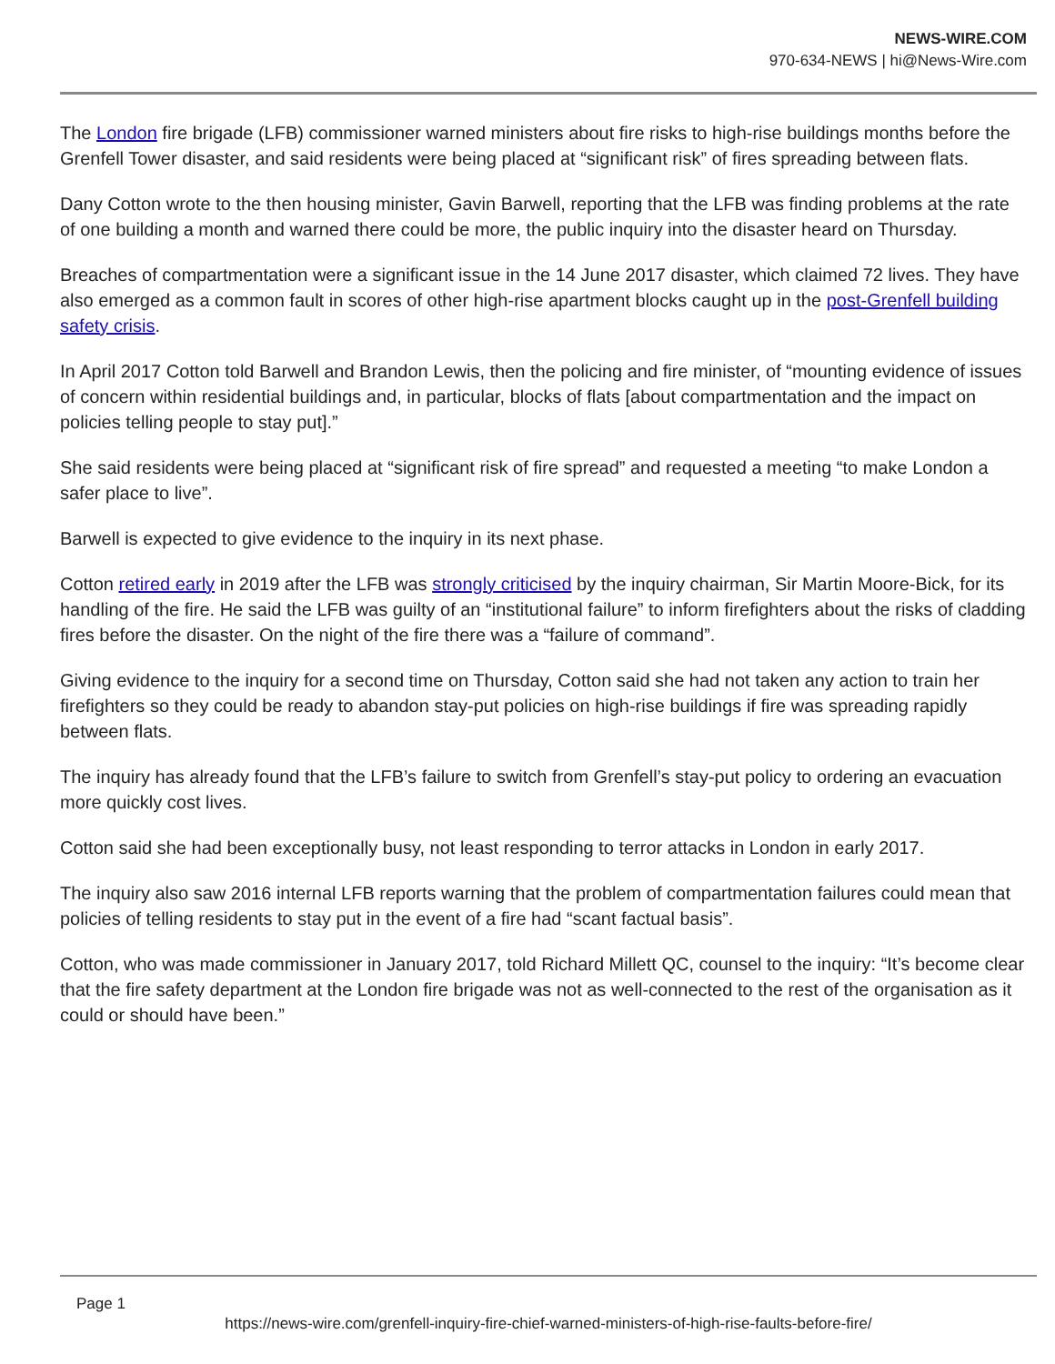NEWS-WIRE.COM
970-634-NEWS | hi@News-Wire.com
The London fire brigade (LFB) commissioner warned ministers about fire risks to high-rise buildings months before the Grenfell Tower disaster, and said residents were being placed at “significant risk” of fires spreading between flats.
Dany Cotton wrote to the then housing minister, Gavin Barwell, reporting that the LFB was finding problems at the rate of one building a month and warned there could be more, the public inquiry into the disaster heard on Thursday.
Breaches of compartmentation were a significant issue in the 14 June 2017 disaster, which claimed 72 lives. They have also emerged as a common fault in scores of other high-rise apartment blocks caught up in the post-Grenfell building safety crisis.
In April 2017 Cotton told Barwell and Brandon Lewis, then the policing and fire minister, of “mounting evidence of issues of concern within residential buildings and, in particular, blocks of flats [about compartmentation and the impact on policies telling people to stay put].”
She said residents were being placed at “significant risk of fire spread” and requested a meeting “to make London a safer place to live”.
Barwell is expected to give evidence to the inquiry in its next phase.
Cotton retired early in 2019 after the LFB was strongly criticised by the inquiry chairman, Sir Martin Moore-Bick, for its handling of the fire. He said the LFB was guilty of an “institutional failure” to inform firefighters about the risks of cladding fires before the disaster. On the night of the fire there was a “failure of command”.
Giving evidence to the inquiry for a second time on Thursday, Cotton said she had not taken any action to train her firefighters so they could be ready to abandon stay-put policies on high-rise buildings if fire was spreading rapidly between flats.
The inquiry has already found that the LFB’s failure to switch from Grenfell’s stay-put policy to ordering an evacuation more quickly cost lives.
Cotton said she had been exceptionally busy, not least responding to terror attacks in London in early 2017.
The inquiry also saw 2016 internal LFB reports warning that the problem of compartmentation failures could mean that policies of telling residents to stay put in the event of a fire had “scant factual basis”.
Cotton, who was made commissioner in January 2017, told Richard Millett QC, counsel to the inquiry: “It’s become clear that the fire safety department at the London fire brigade was not as well-connected to the rest of the organisation as it could or should have been.”
Page 1
https://news-wire.com/grenfell-inquiry-fire-chief-warned-ministers-of-high-rise-faults-before-fire/